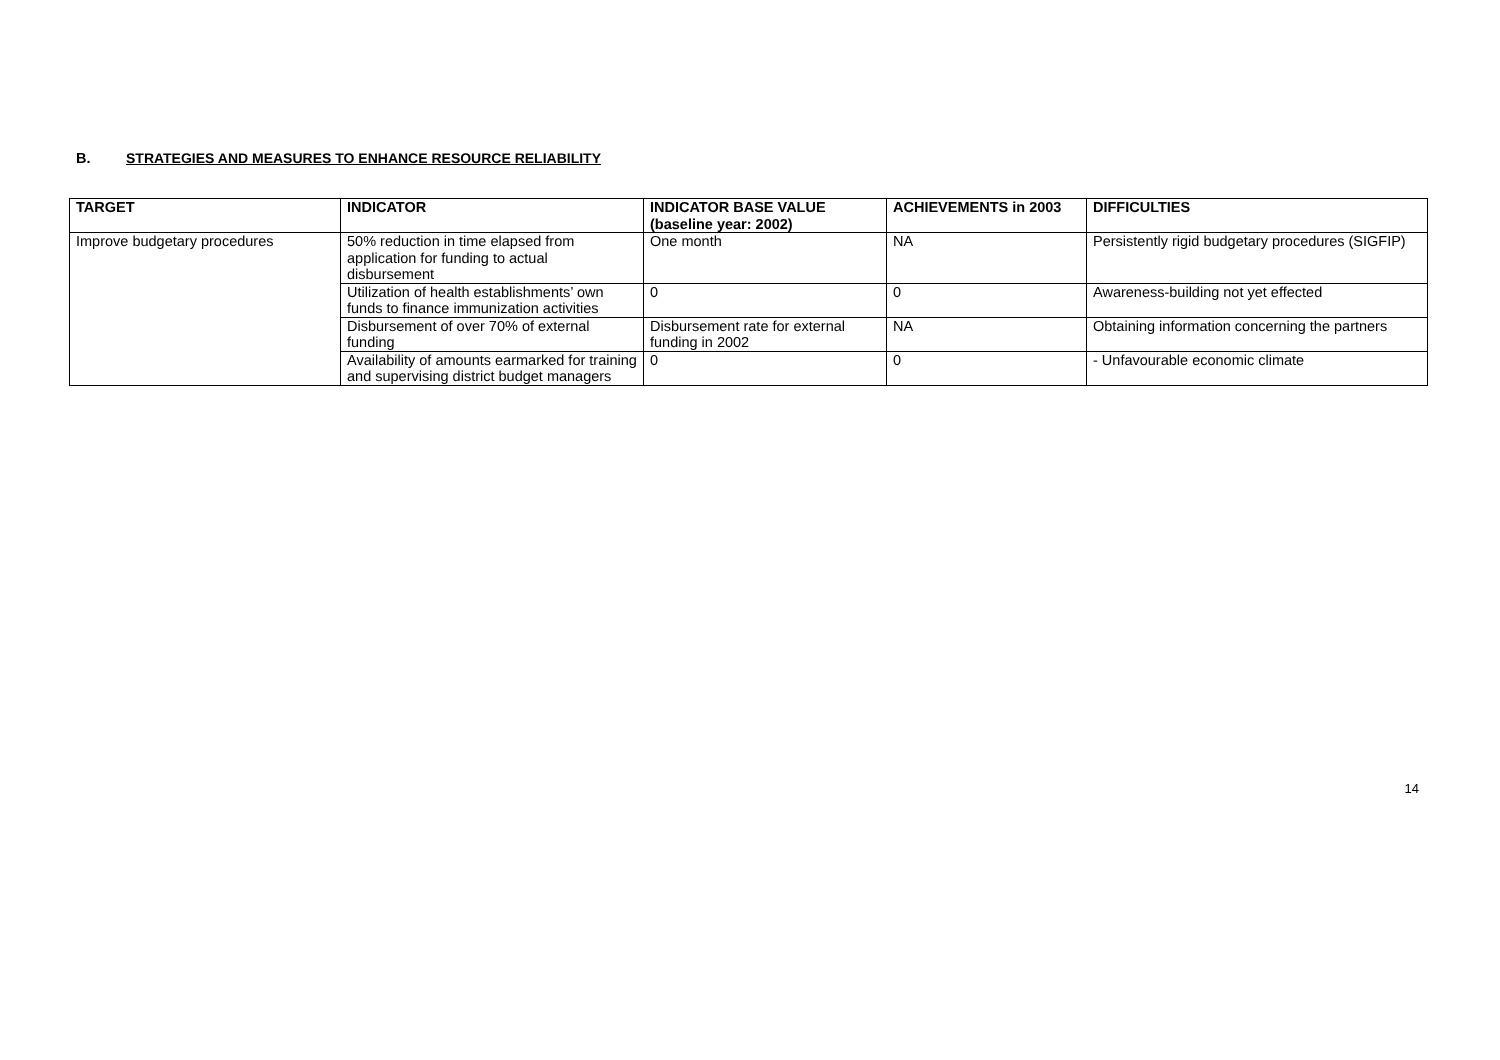B. STRATEGIES AND MEASURES TO ENHANCE RESOURCE RELIABILITY
| TARGET | INDICATOR | INDICATOR BASE VALUE (baseline year: 2002) | ACHIEVEMENTS in 2003 | DIFFICULTIES |
| --- | --- | --- | --- | --- |
| Improve budgetary procedures | 50% reduction in time elapsed from application for funding to actual disbursement | One month | NA | Persistently rigid budgetary procedures (SIGFIP) |
| | Utilization of health establishments’ own funds to finance immunization activities | 0 | 0 | Awareness-building not yet effected |
| | Disbursement of over 70% of external funding | Disbursement rate for external funding in 2002 | NA | Obtaining information concerning the partners |
| | Availability of amounts earmarked for training and supervising district budget managers | 0 | 0 | - Unfavourable economic climate |
14